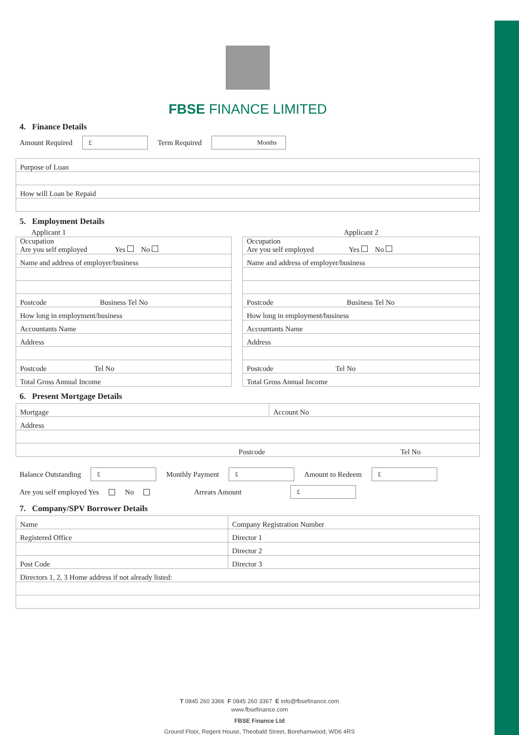FBSE FINANCE LIMITED
4. Finance Details
Amount Required £ Term Required Months
| Purpose of Loan |
| How will Loan be Repaid |
5. Employment Details
Applicant 1
| Occupation Are you self employed Yes No |
| Name and address of employer/business |
| Postcode Business Tel No |
| How long in employment/business |
| Accountants Name |
| Address |
| Postcode Tel No |
| Total Gross Annual Income |
Applicant 2
| Occupation Are you self employed Yes No |
| Name and address of employer/business |
| Postcode Business Tel No |
| How long in employment/business |
| Accountants Name |
| Address |
| Postcode Tel No |
| Total Gross Annual Income |
6. Present Mortgage Details
| Mortgage | Account No |
| Address | |
| Postcode | Tel No |
Balance Outstanding £ Monthly Payment £ Amount to Redeem £
Are you self employed Yes No Arrears Amount £
7. Company/SPV Borrower Details
| Name | Company Registration Number |
| Registered Office | Director 1 |
| | Director 2 |
| Post Code | Director 3 |
| Directors 1, 2, 3 Home address if not already listed: | |
T 0845 260 3366 F 0845 260 3367 E info@fbsefinance.com
www.fbsefinance.com
FBSE Finance Ltd
Ground Floor, Regent House, Theobald Street, Borehamwood, WD6 4RS